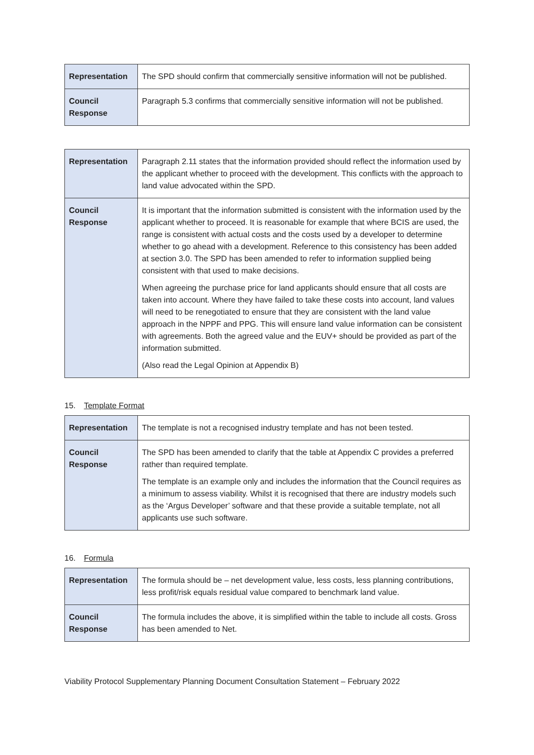| Representation | The SPD should confirm that commercially sensitive information will not be published. |
| Council Response | Paragraph 5.3 confirms that commercially sensitive information will not be published. |
| Representation | Paragraph 2.11 states that the information provided should reflect the information used by the applicant whether to proceed with the development. This conflicts with the approach to land value advocated within the SPD. |
| Council Response | It is important that the information submitted is consistent with the information used by the applicant whether to proceed. It is reasonable for example that where BCIS are used, the range is consistent with actual costs and the costs used by a developer to determine whether to go ahead with a development. Reference to this consistency has been added at section 3.0. The SPD has been amended to refer to information supplied being consistent with that used to make decisions. When agreeing the purchase price for land applicants should ensure that all costs are taken into account. Where they have failed to take these costs into account, land values will need to be renegotiated to ensure that they are consistent with the land value approach in the NPPF and PPG. This will ensure land value information can be consistent with agreements. Both the agreed value and the EUV+ should be provided as part of the information submitted. (Also read the Legal Opinion at Appendix B) |
15. Template Format
| Representation | The template is not a recognised industry template and has not been tested. |
| Council Response | The SPD has been amended to clarify that the table at Appendix C provides a preferred rather than required template. The template is an example only and includes the information that the Council requires as a minimum to assess viability. Whilst it is recognised that there are industry models such as the ‘Argus Developer’ software and that these provide a suitable template, not all applicants use such software. |
16. Formula
| Representation | The formula should be – net development value, less costs, less planning contributions, less profit/risk equals residual value compared to benchmark land value. |
| Council Response | The formula includes the above, it is simplified within the table to include all costs. Gross has been amended to Net. |
Viability Protocol Supplementary Planning Document Consultation Statement – February 2022